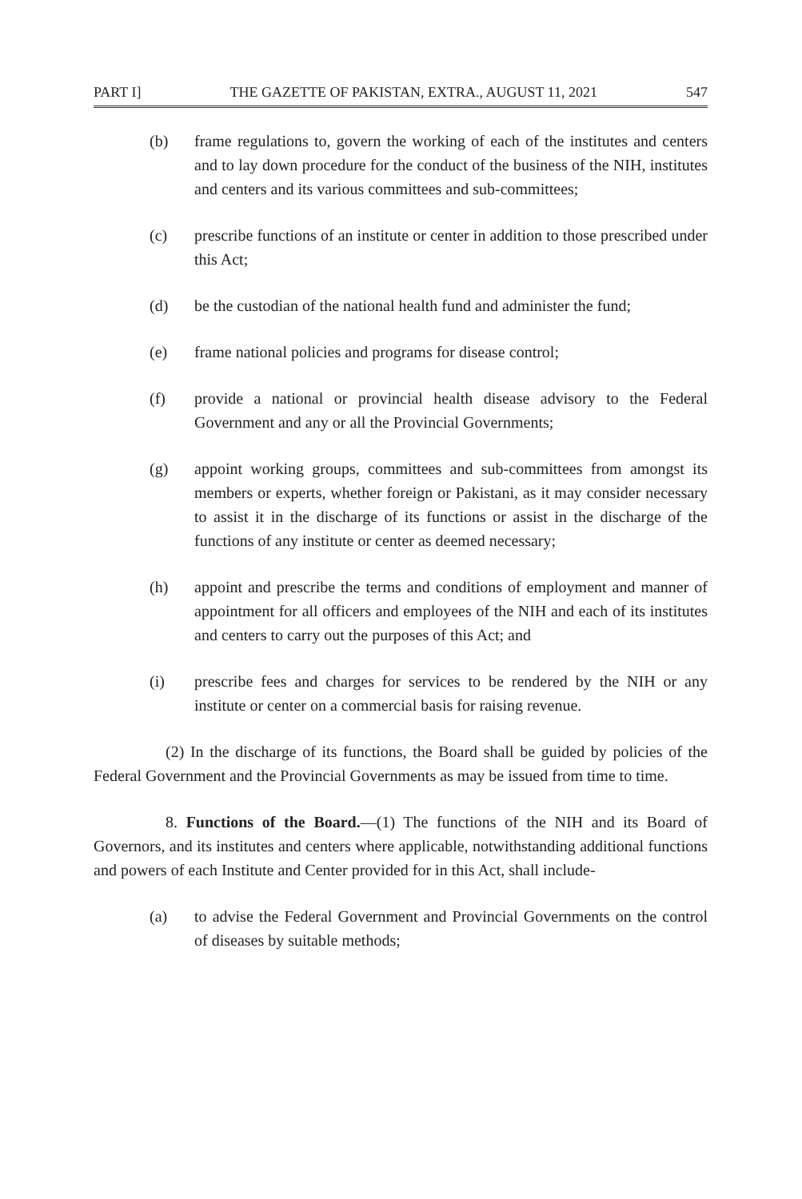PART I] THE GAZETTE OF PAKISTAN, EXTRA., AUGUST 11, 2021 547
(b) frame regulations to, govern the working of each of the institutes and centers and to lay down procedure for the conduct of the business of the NIH, institutes and centers and its various committees and sub-committees;
(c) prescribe functions of an institute or center in addition to those prescribed under this Act;
(d) be the custodian of the national health fund and administer the fund;
(e) frame national policies and programs for disease control;
(f) provide a national or provincial health disease advisory to the Federal Government and any or all the Provincial Governments;
(g) appoint working groups, committees and sub-committees from amongst its members or experts, whether foreign or Pakistani, as it may consider necessary to assist it in the discharge of its functions or assist in the discharge of the functions of any institute or center as deemed necessary;
(h) appoint and prescribe the terms and conditions of employment and manner of appointment for all officers and employees of the NIH and each of its institutes and centers to carry out the purposes of this Act; and
(i) prescribe fees and charges for services to be rendered by the NIH or any institute or center on a commercial basis for raising revenue.
(2) In the discharge of its functions, the Board shall be guided by policies of the Federal Government and the Provincial Governments as may be issued from time to time.
8. Functions of the Board.—(1) The functions of the NIH and its Board of Governors, and its institutes and centers where applicable, notwithstanding additional functions and powers of each Institute and Center provided for in this Act, shall include-
(a) to advise the Federal Government and Provincial Governments on the control of diseases by suitable methods;